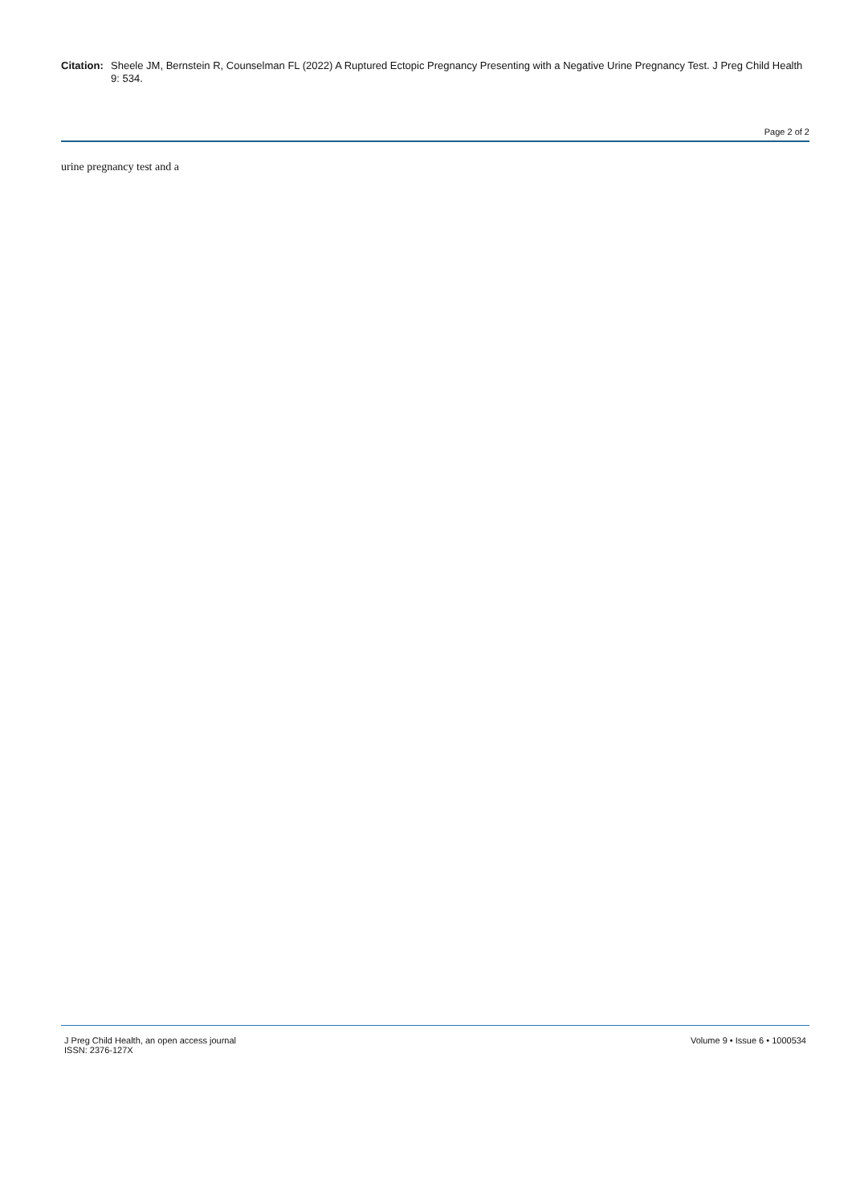Citation: Sheele JM, Bernstein R, Counselman FL (2022) A Ruptured Ectopic Pregnancy Presenting with a Negative Urine Pregnancy Test. J Preg Child Health 9: 534.
Page 2 of 2
urine pregnancy test and a
J Preg Child Health, an open access journal
ISSN: 2376-127X
Volume 9 • Issue 6 • 1000534